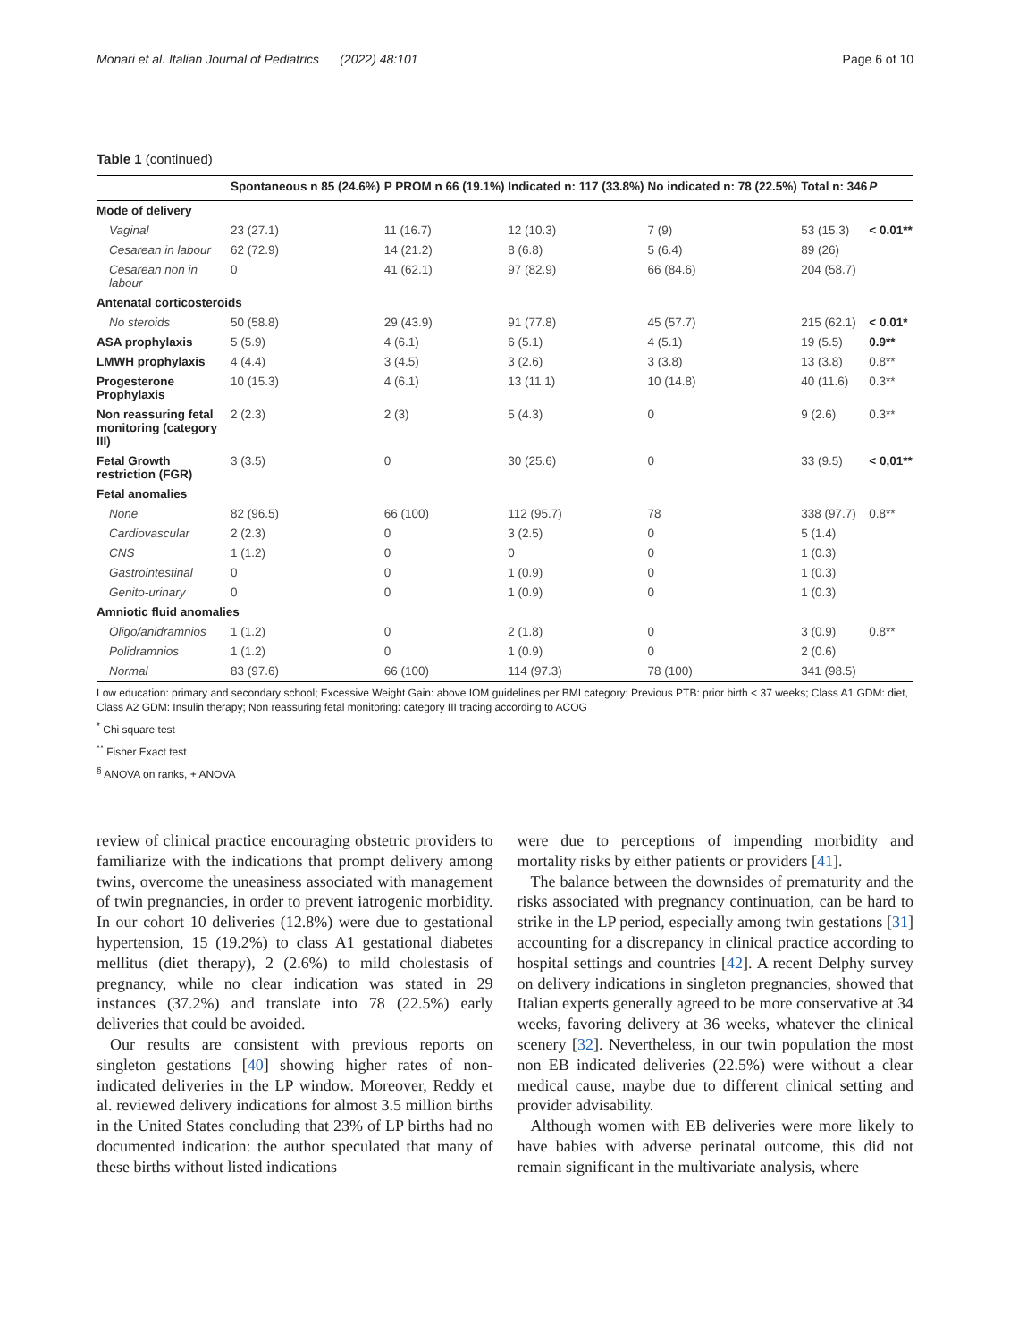Monari et al. Italian Journal of Pediatrics (2022) 48:101 Page 6 of 10
Table 1 (continued)
| | Spontaneous n 85 (24.6%) | P PROM n 66 (19.1%) | Indicated n: 117 (33.8%) | No indicated n: 78 (22.5%) | Total n: 346 | P |
| --- | --- | --- | --- | --- | --- | --- |
| Mode of delivery | | | | | | |
| Vaginal | 23 (27.1) | 11 (16.7) | 12 (10.3) | 7 (9) | 53 (15.3) | < 0.01** |
| Cesarean in labour | 62 (72.9) | 14 (21.2) | 8 (6.8) | 5 (6.4) | 89 (26) | |
| Cesarean non in labour | 0 | 41 (62.1) | 97 (82.9) | 66 (84.6) | 204 (58.7) | |
| Antenatal corticosteroids | | | | | | |
| No steroids | 50 (58.8) | 29 (43.9) | 91 (77.8) | 45 (57.7) | 215 (62.1) | < 0.01* |
| ASA prophylaxis | 5 (5.9) | 4 (6.1) | 6 (5.1) | 4 (5.1) | 19 (5.5) | 0.9** |
| LMWH prophylaxis | 4 (4.4) | 3 (4.5) | 3 (2.6) | 3 (3.8) | 13 (3.8) | 0.8** |
| Progesterone Prophylaxis | 10 (15.3) | 4 (6.1) | 13 (11.1) | 10 (14.8) | 40 (11.6) | 0.3** |
| Non reassuring fetal monitoring (category III) | 2 (2.3) | 2 (3) | 5 (4.3) | 0 | 9 (2.6) | 0.3** |
| Fetal Growth restriction (FGR) | 3 (3.5) | 0 | 30 (25.6) | 0 | 33 (9.5) | < 0,01** |
| Fetal anomalies | | | | | | |
| None | 82 (96.5) | 66 (100) | 112 (95.7) | 78 | 338 (97.7) | 0.8** |
| Cardiovascular | 2 (2.3) | 0 | 3 (2.5) | 0 | 5 (1.4) | |
| CNS | 1 (1.2) | 0 | 0 | 0 | 1 (0.3) | |
| Gastrointestinal | 0 | 0 | 1 (0.9) | 0 | 1 (0.3) | |
| Genito-urinary | 0 | 0 | 1 (0.9) | 0 | 1 (0.3) | |
| Amniotic fluid anomalies | | | | | | |
| Oligo/anidramnios | 1 (1.2) | 0 | 2 (1.8) | 0 | 3 (0.9) | 0.8** |
| Polidramnios | 1 (1.2) | 0 | 1 (0.9) | 0 | 2 (0.6) | |
| Normal | 83 (97.6) | 66 (100) | 114 (97.3) | 78 (100) | 341 (98.5) | |
Low education: primary and secondary school; Excessive Weight Gain: above IOM guidelines per BMI category; Previous PTB: prior birth < 37 weeks; Class A1 GDM: diet, Class A2 GDM: Insulin therapy; Non reassuring fetal monitoring: category III tracing according to ACOG
<sup>*</sup> Chi square test
<sup>**</sup> Fisher Exact test
<sup>§</sup> ANOVA on ranks, + ANOVA
review of clinical practice encouraging obstetric providers to familiarize with the indications that prompt delivery among twins, overcome the uneasiness associated with management of twin pregnancies, in order to prevent iatrogenic morbidity. In our cohort 10 deliveries (12.8%) were due to gestational hypertension, 15 (19.2%) to class A1 gestational diabetes mellitus (diet therapy), 2 (2.6%) to mild cholestasis of pregnancy, while no clear indication was stated in 29 instances (37.2%) and translate into 78 (22.5%) early deliveries that could be avoided.
Our results are consistent with previous reports on singleton gestations [40] showing higher rates of non-indicated deliveries in the LP window. Moreover, Reddy et al. reviewed delivery indications for almost 3.5 million births in the United States concluding that 23% of LP births had no documented indication: the author speculated that many of these births without listed indications
were due to perceptions of impending morbidity and mortality risks by either patients or providers [41].
The balance between the downsides of prematurity and the risks associated with pregnancy continuation, can be hard to strike in the LP period, especially among twin gestations [31] accounting for a discrepancy in clinical practice according to hospital settings and countries [42]. A recent Delphy survey on delivery indications in singleton pregnancies, showed that Italian experts generally agreed to be more conservative at 34 weeks, favoring delivery at 36 weeks, whatever the clinical scenery [32]. Nevertheless, in our twin population the most non EB indicated deliveries (22.5%) were without a clear medical cause, maybe due to different clinical setting and provider advisability.
Although women with EB deliveries were more likely to have babies with adverse perinatal outcome, this did not remain significant in the multivariate analysis, where